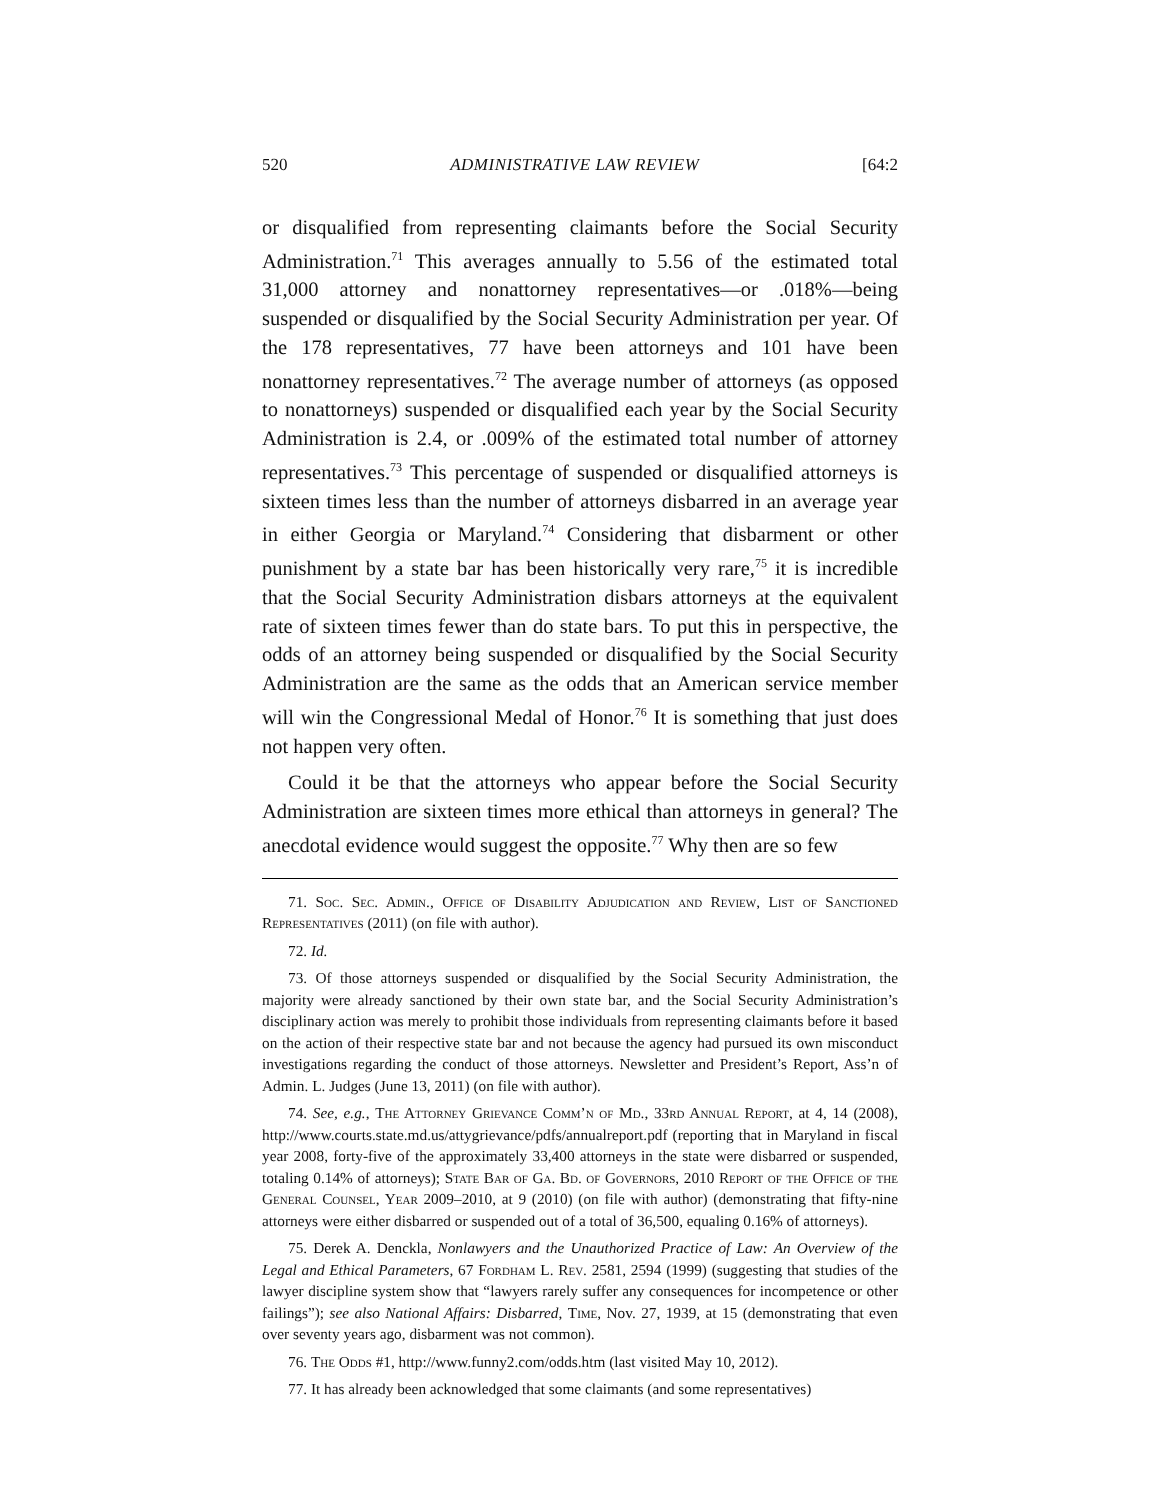520 ADMINISTRATIVE LAW REVIEW [64:2
or disqualified from representing claimants before the Social Security Administration.<sup>71</sup> This averages annually to 5.56 of the estimated total 31,000 attorney and nonattorney representatives—or .018%—being suspended or disqualified by the Social Security Administration per year. Of the 178 representatives, 77 have been attorneys and 101 have been nonattorney representatives.<sup>72</sup> The average number of attorneys (as opposed to nonattorneys) suspended or disqualified each year by the Social Security Administration is 2.4, or .009% of the estimated total number of attorney representatives.<sup>73</sup> This percentage of suspended or disqualified attorneys is sixteen times less than the number of attorneys disbarred in an average year in either Georgia or Maryland.<sup>74</sup> Considering that disbarment or other punishment by a state bar has been historically very rare,<sup>75</sup> it is incredible that the Social Security Administration disbars attorneys at the equivalent rate of sixteen times fewer than do state bars. To put this in perspective, the odds of an attorney being suspended or disqualified by the Social Security Administration are the same as the odds that an American service member will win the Congressional Medal of Honor.<sup>76</sup> It is something that just does not happen very often.
Could it be that the attorneys who appear before the Social Security Administration are sixteen times more ethical than attorneys in general? The anecdotal evidence would suggest the opposite.<sup>77</sup> Why then are so few
71. Soc. Sec. Admin., Office of Disability Adjudication and Review, List of Sanctioned Representatives (2011) (on file with author).
72. Id.
73. Of those attorneys suspended or disqualified by the Social Security Administration, the majority were already sanctioned by their own state bar, and the Social Security Administration’s disciplinary action was merely to prohibit those individuals from representing claimants before it based on the action of their respective state bar and not because the agency had pursued its own misconduct investigations regarding the conduct of those attorneys. Newsletter and President’s Report, Ass’n of Admin. L. Judges (June 13, 2011) (on file with author).
74. See, e.g., The Attorney Grievance Comm’n of Md., 33rd Annual Report, at 4, 14 (2008), http://www.courts.state.md.us/attygrievance/pdfs/annualreport.pdf (reporting that in Maryland in fiscal year 2008, forty-five of the approximately 33,400 attorneys in the state were disbarred or suspended, totaling 0.14% of attorneys); State Bar of Ga. Bd. of Governors, 2010 Report of the Office of the General Counsel, Year 2009–2010, at 9 (2010) (on file with author) (demonstrating that fifty-nine attorneys were either disbarred or suspended out of a total of 36,500, equaling 0.16% of attorneys).
75. Derek A. Denckla, Nonlawyers and the Unauthorized Practice of Law: An Overview of the Legal and Ethical Parameters, 67 Fordham L. Rev. 2581, 2594 (1999) (suggesting that studies of the lawyer discipline system show that “lawyers rarely suffer any consequences for incompetence or other failings”); see also National Affairs: Disbarred, Time, Nov. 27, 1939, at 15 (demonstrating that even over seventy years ago, disbarment was not common).
76. The Odds #1, http://www.funny2.com/odds.htm (last visited May 10, 2012).
77. It has already been acknowledged that some claimants (and some representatives)